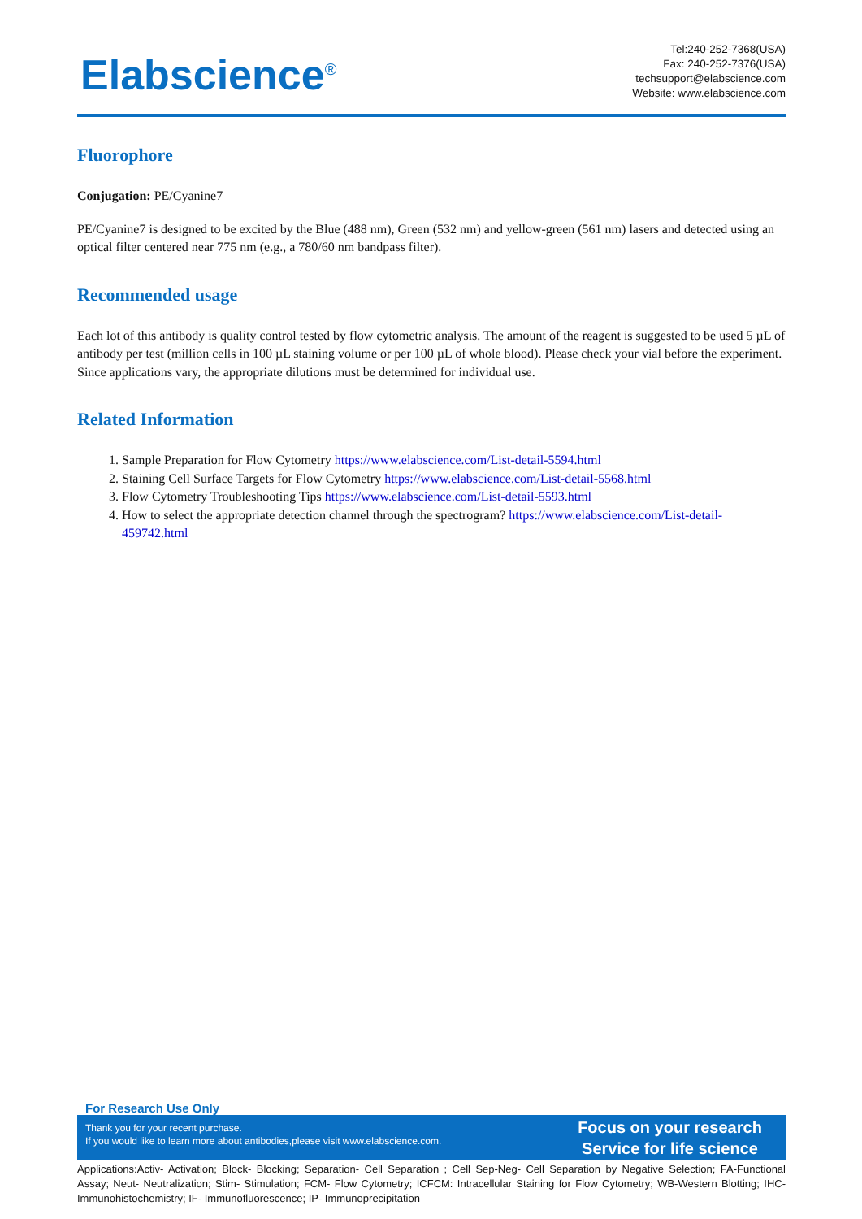Elabscience<sup>®</sup>
Tel:240-252-7368(USA)
Fax: 240-252-7376(USA)
techsupport@elabscience.com
Website: www.elabscience.com
Fluorophore
Conjugation: PE/Cyanine7
PE/Cyanine7 is designed to be excited by the Blue (488 nm), Green (532 nm) and yellow-green (561 nm) lasers and detected using an optical filter centered near 775 nm (e.g., a 780/60 nm bandpass filter).
Recommended usage
Each lot of this antibody is quality control tested by flow cytometric analysis. The amount of the reagent is suggested to be used 5 µL of antibody per test (million cells in 100 µL staining volume or per 100 µL of whole blood). Please check your vial before the experiment. Since applications vary, the appropriate dilutions must be determined for individual use.
Related Information
1. Sample Preparation for Flow Cytometry https://www.elabscience.com/List-detail-5594.html
2. Staining Cell Surface Targets for Flow Cytometry https://www.elabscience.com/List-detail-5568.html
3. Flow Cytometry Troubleshooting Tips https://www.elabscience.com/List-detail-5593.html
4. How to select the appropriate detection channel through the spectrogram? https://www.elabscience.com/List-detail-459742.html
For Research Use Only
Thank you for your recent purchase.
If you would like to learn more about antibodies,please visit www.elabscience.com.
Focus on your research
Service for life science
Applications:Activ- Activation; Block- Blocking; Separation- Cell Separation ; Cell Sep-Neg- Cell Separation by Negative Selection; FA-Functional Assay; Neut- Neutralization; Stim- Stimulation; FCM- Flow Cytometry; ICFCM: Intracellular Staining for Flow Cytometry; WB-Western Blotting; IHC- Immunohistochemistry; IF- Immunofluorescence; IP- Immunoprecipitation